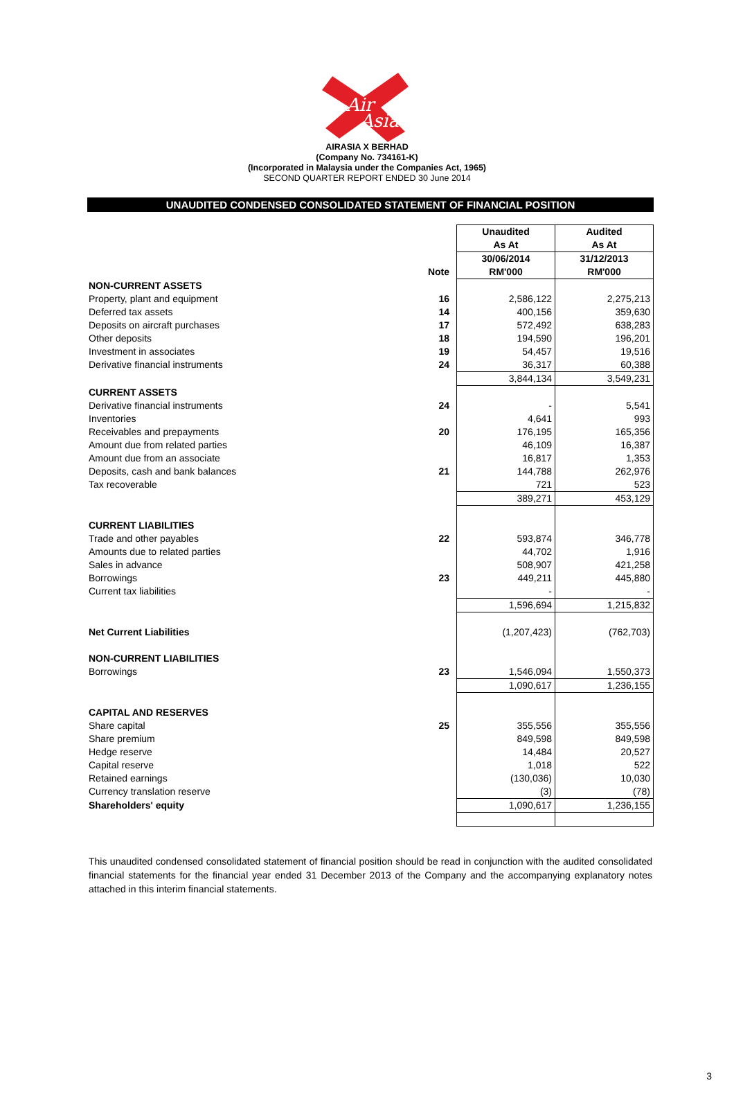Air
Asia
AIRASIA X BERHAD
(Company No. 734161-K)
(Incorporated in Malaysia under the Companies Act, 1965)
SECOND QUARTER REPORT ENDED 30 June 2014
UNAUDITED CONDENSED CONSOLIDATED STATEMENT OF FINANCIAL POSITION
| | | Unaudited | Audited |
| | | As At | As At |
| | | 30/06/2014 | 31/12/2013 |
| | Note | RM'000 | RM'000 |
| NON-CURRENT ASSETS | | | |
| Property, plant and equipment | 16 | 2,586,122 | 2,275,213 |
| Deferred tax assets | 14 | 400,156 | 359,630 |
| Deposits on aircraft purchases | 17 | 572,492 | 638,283 |
| Other deposits | 18 | 194,590 | 196,201 |
| Investment in associates | 19 | 54,457 | 19,516 |
| Derivative financial instruments | 24 | 36,317 | 60,388 |
| | | 3,844,134 | 3,549,231 |
| CURRENT ASSETS | | | |
| Derivative financial instruments | 24 | - | 5,541 |
| Inventories | | 4,641 | 993 |
| Receivables and prepayments | 20 | 176,195 | 165,356 |
| Amount due from related parties | | 46,109 | 16,387 |
| Amount due from an associate | | 16,817 | 1,353 |
| Deposits, cash and bank balances | 21 | 144,788 | 262,976 |
| Tax recoverable | | 721 | 523 |
| | | 389,271 | 453,129 |
| CURRENT LIABILITIES | | | |
| Trade and other payables | 22 | 593,874 | 346,778 |
| Amounts due to related parties | | 44,702 | 1,916 |
| Sales in advance | | 508,907 | 421,258 |
| Borrowings | 23 | 449,211 | 445,880 |
| Current tax liabilities | | - | - |
| | | 1,596,694 | 1,215,832 |
| Net Current Liabilities | | (1,207,423) | (762,703) |
| NON-CURRENT LIABILITIES | | | |
| Borrowings | 23 | 1,546,094 | 1,550,373 |
| | | 1,090,617 | 1,236,155 |
| CAPITAL AND RESERVES | | | |
| Share capital | 25 | 355,556 | 355,556 |
| Share premium | | 849,598 | 849,598 |
| Hedge reserve | | 14,484 | 20,527 |
| Capital reserve | | 1,018 | 522 |
| Retained earnings | | (130,036) | 10,030 |
| Currency translation reserve | | (3) | (78) |
| Shareholders' equity | | 1,090,617 | 1,236,155 |
This unaudited condensed consolidated statement of financial position should be read in conjunction with the audited consolidated financial statements for the financial year ended 31 December 2013 of the Company and the accompanying explanatory notes attached in this interim financial statements.
3